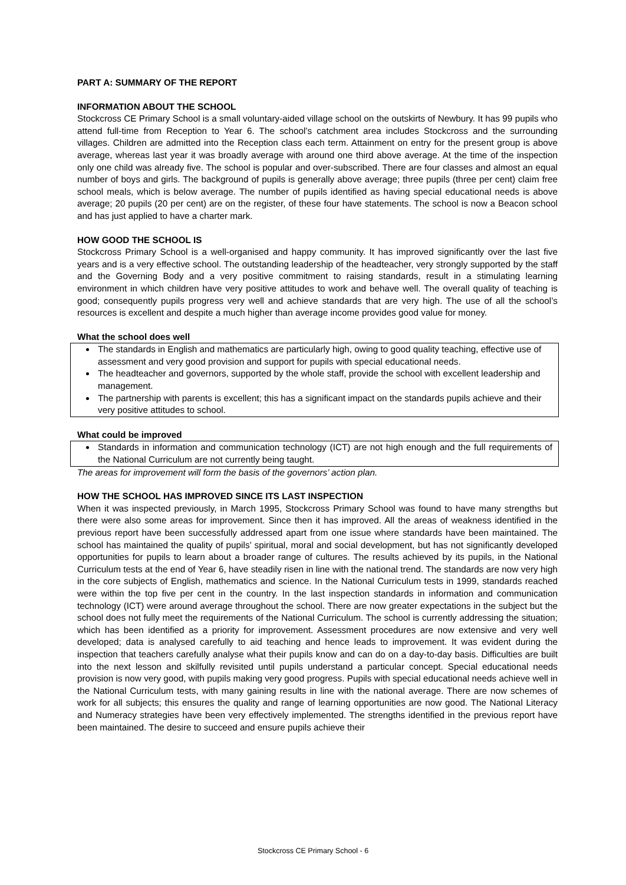PART A: SUMMARY OF THE REPORT
INFORMATION ABOUT THE SCHOOL
Stockcross CE Primary School is a small voluntary-aided village school on the outskirts of Newbury. It has 99 pupils who attend full-time from Reception to Year 6. The school’s catchment area includes Stockcross and the surrounding villages. Children are admitted into the Reception class each term. Attainment on entry for the present group is above average, whereas last year it was broadly average with around one third above average. At the time of the inspection only one child was already five. The school is popular and over-subscribed. There are four classes and almost an equal number of boys and girls. The background of pupils is generally above average; three pupils (three per cent) claim free school meals, which is below average. The number of pupils identified as having special educational needs is above average; 20 pupils (20 per cent) are on the register, of these four have statements. The school is now a Beacon school and has just applied to have a charter mark.
HOW GOOD THE SCHOOL IS
Stockcross Primary School is a well-organised and happy community. It has improved significantly over the last five years and is a very effective school. The outstanding leadership of the headteacher, very strongly supported by the staff and the Governing Body and a very positive commitment to raising standards, result in a stimulating learning environment in which children have very positive attitudes to work and behave well. The overall quality of teaching is good; consequently pupils progress very well and achieve standards that are very high. The use of all the school’s resources is excellent and despite a much higher than average income provides good value for money.
What the school does well
The standards in English and mathematics are particularly high, owing to good quality teaching, effective use of assessment and very good provision and support for pupils with special educational needs.
The headteacher and governors, supported by the whole staff, provide the school with excellent leadership and management.
The partnership with parents is excellent; this has a significant impact on the standards pupils achieve and their very positive attitudes to school.
What could be improved
Standards in information and communication technology (ICT) are not high enough and the full requirements of the National Curriculum are not currently being taught.
The areas for improvement will form the basis of the governors’ action plan.
HOW THE SCHOOL HAS IMPROVED SINCE ITS LAST INSPECTION
When it was inspected previously, in March 1995, Stockcross Primary School was found to have many strengths but there were also some areas for improvement. Since then it has improved. All the areas of weakness identified in the previous report have been successfully addressed apart from one issue where standards have been maintained. The school has maintained the quality of pupils’ spiritual, moral and social development, but has not significantly developed opportunities for pupils to learn about a broader range of cultures. The results achieved by its pupils, in the National Curriculum tests at the end of Year 6, have steadily risen in line with the national trend. The standards are now very high in the core subjects of English, mathematics and science. In the National Curriculum tests in 1999, standards reached were within the top five per cent in the country. In the last inspection standards in information and communication technology (ICT) were around average throughout the school. There are now greater expectations in the subject but the school does not fully meet the requirements of the National Curriculum. The school is currently addressing the situation; which has been identified as a priority for improvement. Assessment procedures are now extensive and very well developed; data is analysed carefully to aid teaching and hence leads to improvement. It was evident during the inspection that teachers carefully analyse what their pupils know and can do on a day-to-day basis. Difficulties are built into the next lesson and skilfully revisited until pupils understand a particular concept. Special educational needs provision is now very good, with pupils making very good progress. Pupils with special educational needs achieve well in the National Curriculum tests, with many gaining results in line with the national average. There are now schemes of work for all subjects; this ensures the quality and range of learning opportunities are now good. The National Literacy and Numeracy strategies have been very effectively implemented. The strengths identified in the previous report have been maintained. The desire to succeed and ensure pupils achieve their
Stockcross CE Primary School - 6